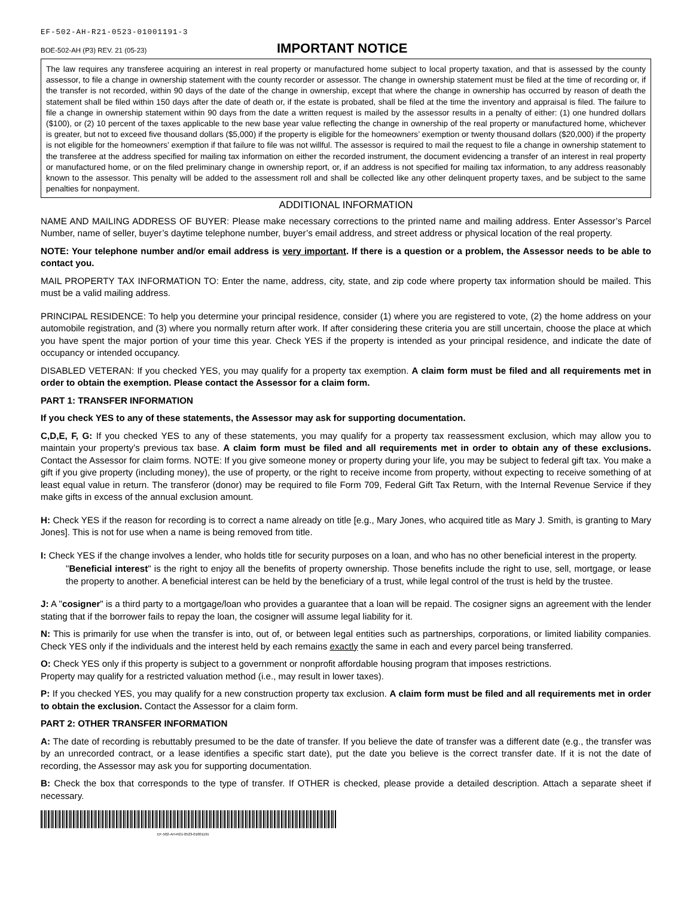EF-502-AH-R21-0523-01001191-3
BOE-502-AH (P3) REV. 21 (05-23)
IMPORTANT NOTICE
The law requires any transferee acquiring an interest in real property or manufactured home subject to local property taxation, and that is assessed by the county assessor, to file a change in ownership statement with the county recorder or assessor. The change in ownership statement must be filed at the time of recording or, if the transfer is not recorded, within 90 days of the date of the change in ownership, except that where the change in ownership has occurred by reason of death the statement shall be filed within 150 days after the date of death or, if the estate is probated, shall be filed at the time the inventory and appraisal is filed. The failure to file a change in ownership statement within 90 days from the date a written request is mailed by the assessor results in a penalty of either: (1) one hundred dollars ($100), or (2) 10 percent of the taxes applicable to the new base year value reflecting the change in ownership of the real property or manufactured home, whichever is greater, but not to exceed five thousand dollars ($5,000) if the property is eligible for the homeowners’ exemption or twenty thousand dollars ($20,000) if the property is not eligible for the homeowners’ exemption if that failure to file was not willful. The assessor is required to mail the request to file a change in ownership statement to the transferee at the address specified for mailing tax information on either the recorded instrument, the document evidencing a transfer of an interest in real property or manufactured home, or on the filed preliminary change in ownership report, or, if an address is not specified for mailing tax information, to any address reasonably known to the assessor. This penalty will be added to the assessment roll and shall be collected like any other delinquent property taxes, and be subject to the same penalties for nonpayment.
ADDITIONAL INFORMATION
NAME AND MAILING ADDRESS OF BUYER: Please make necessary corrections to the printed name and mailing address. Enter Assessor’s Parcel Number, name of seller, buyer’s daytime telephone number, buyer’s email address, and street address or physical location of the real property.
NOTE: Your telephone number and/or email address is very important. If there is a question or a problem, the Assessor needs to be able to contact you.
MAIL PROPERTY TAX INFORMATION TO: Enter the name, address, city, state, and zip code where property tax information should be mailed. This must be a valid mailing address.
PRINCIPAL RESIDENCE: To help you determine your principal residence, consider (1) where you are registered to vote, (2) the home address on your automobile registration, and (3) where you normally return after work. If after considering these criteria you are still uncertain, choose the place at which you have spent the major portion of your time this year. Check YES if the property is intended as your principal residence, and indicate the date of occupancy or intended occupancy.
DISABLED VETERAN: If you checked YES, you may qualify for a property tax exemption. A claim form must be filed and all requirements met in order to obtain the exemption. Please contact the Assessor for a claim form.
PART 1: TRANSFER INFORMATION
If you check YES to any of these statements, the Assessor may ask for supporting documentation.
C,D,E, F, G: If you checked YES to any of these statements, you may qualify for a property tax reassessment exclusion, which may allow you to maintain your property’s previous tax base. A claim form must be filed and all requirements met in order to obtain any of these exclusions. Contact the Assessor for claim forms. NOTE: If you give someone money or property during your life, you may be subject to federal gift tax. You make a gift if you give property (including money), the use of property, or the right to receive income from property, without expecting to receive something of at least equal value in return. The transferor (donor) may be required to file Form 709, Federal Gift Tax Return, with the Internal Revenue Service if they make gifts in excess of the annual exclusion amount.
H: Check YES if the reason for recording is to correct a name already on title [e.g., Mary Jones, who acquired title as Mary J. Smith, is granting to Mary Jones]. This is not for use when a name is being removed from title.
I: Check YES if the change involves a lender, who holds title for security purposes on a loan, and who has no other beneficial interest in the property.
"Beneficial interest" is the right to enjoy all the benefits of property ownership. Those benefits include the right to use, sell, mortgage, or lease the property to another. A beneficial interest can be held by the beneficiary of a trust, while legal control of the trust is held by the trustee.
J: A "cosigner" is a third party to a mortgage/loan who provides a guarantee that a loan will be repaid. The cosigner signs an agreement with the lender stating that if the borrower fails to repay the loan, the cosigner will assume legal liability for it.
N: This is primarily for use when the transfer is into, out of, or between legal entities such as partnerships, corporations, or limited liability companies. Check YES only if the individuals and the interest held by each remains exactly the same in each and every parcel being transferred.
O: Check YES only if this property is subject to a government or nonprofit affordable housing program that imposes restrictions.
Property may qualify for a restricted valuation method (i.e., may result in lower taxes).
P: If you checked YES, you may qualify for a new construction property tax exclusion. A claim form must be filed and all requirements met in order to obtain the exclusion. Contact the Assessor for a claim form.
PART 2: OTHER TRANSFER INFORMATION
A: The date of recording is rebuttably presumed to be the date of transfer. If you believe the date of transfer was a different date (e.g., the transfer was by an unrecorded contract, or a lease identifies a specific start date), put the date you believe is the correct transfer date. If it is not the date of recording, the Assessor may ask you for supporting documentation.
B: Check the box that corresponds to the type of transfer. If OTHER is checked, please provide a detailed description. Attach a separate sheet if necessary.
EF-502-AH-R21-0523-01001191